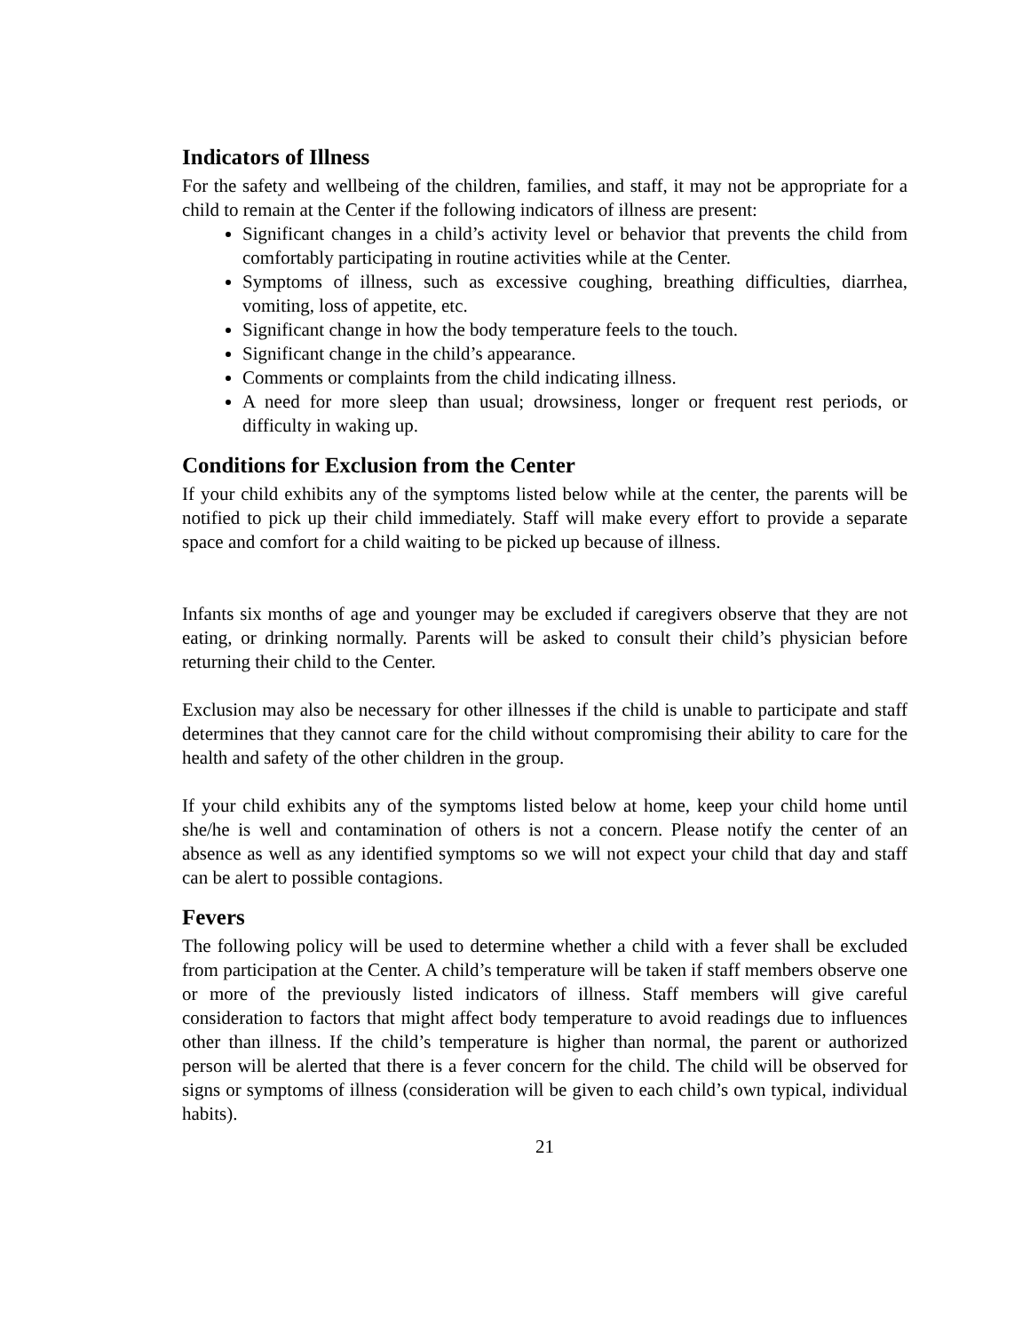Indicators of Illness
For the safety and wellbeing of the children, families, and staff, it may not be appropriate for a child to remain at the Center if the following indicators of illness are present:
Significant changes in a child’s activity level or behavior that prevents the child from comfortably participating in routine activities while at the Center.
Symptoms of illness, such as excessive coughing, breathing difficulties, diarrhea, vomiting, loss of appetite, etc.
Significant change in how the body temperature feels to the touch.
Significant change in the child’s appearance.
Comments or complaints from the child indicating illness.
A need for more sleep than usual; drowsiness, longer or frequent rest periods, or difficulty in waking up.
Conditions for Exclusion from the Center
If your child exhibits any of the symptoms listed below while at the center, the parents will be notified to pick up their child immediately. Staff will make every effort to provide a separate space and comfort for a child waiting to be picked up because of illness.
Infants six months of age and younger may be excluded if caregivers observe that they are not eating, or drinking normally. Parents will be asked to consult their child’s physician before returning their child to the Center.
Exclusion may also be necessary for other illnesses if the child is unable to participate and staff determines that they cannot care for the child without compromising their ability to care for the health and safety of the other children in the group.
If your child exhibits any of the symptoms listed below at home, keep your child home until she/he is well and contamination of others is not a concern. Please notify the center of an absence as well as any identified symptoms so we will not expect your child that day and staff can be alert to possible contagions.
Fevers
The following policy will be used to determine whether a child with a fever shall be excluded from participation at the Center. A child’s temperature will be taken if staff members observe one or more of the previously listed indicators of illness. Staff members will give careful consideration to factors that might affect body temperature to avoid readings due to influences other than illness. If the child’s temperature is higher than normal, the parent or authorized person will be alerted that there is a fever concern for the child. The child will be observed for signs or symptoms of illness (consideration will be given to each child’s own typical, individual habits).
21